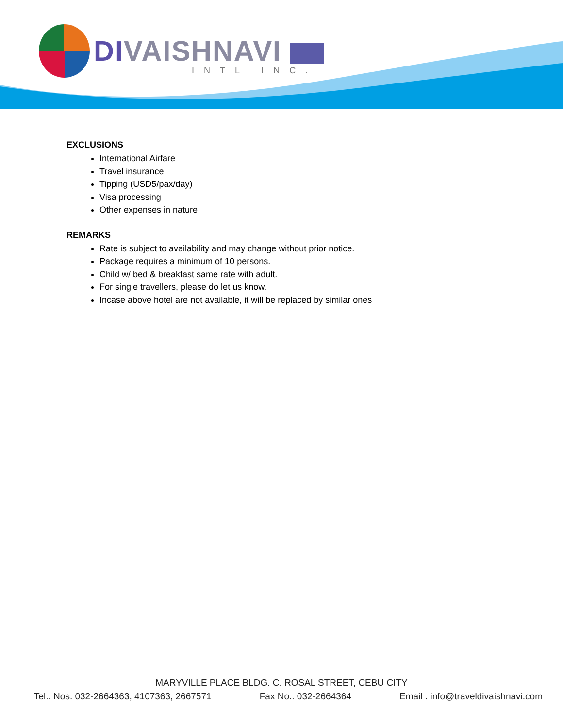DIVAISHNAVI
INTL INC.
EXCLUSIONS
International Airfare
Travel insurance
Tipping (USD5/pax/day)
Visa processing
Other expenses in nature
REMARKS
Rate is subject to availability and may change without prior notice.
Package requires a minimum of 10 persons.
Child w/ bed & breakfast same rate with adult.
For single travellers, please do let us know.
Incase above hotel are not available, it will be replaced by similar ones
MARYVILLE PLACE BLDG. C. ROSAL STREET, CEBU CITY
Tel.: Nos. 032-2664363; 4107363; 2667571 Fax No.: 032-2664364 Email : info@traveldivaishnavi.com